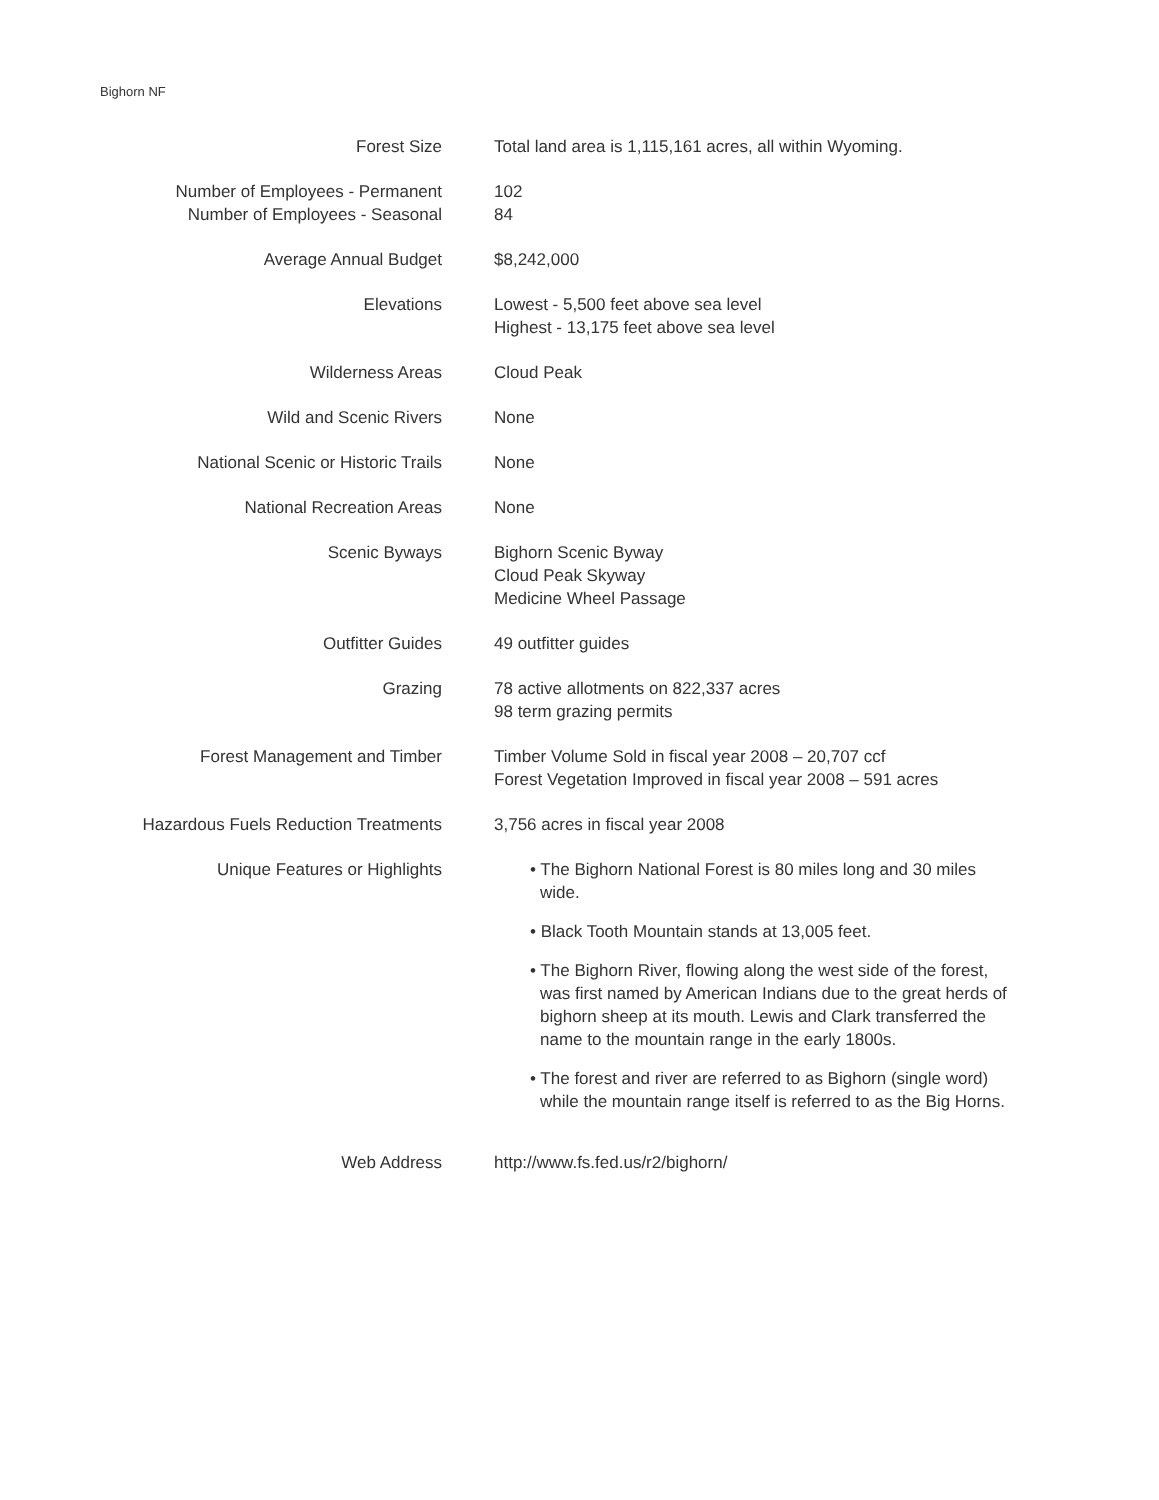Bighorn NF
| Forest Size | Total land area is 1,115,161 acres, all within Wyoming. |
| Number of Employees - Permanent Number of Employees - Seasonal | 102 84 |
| Average Annual Budget | $8,242,000 |
| Elevations | Lowest - 5,500 feet above sea level Highest - 13,175 feet above sea level |
| Wilderness Areas | Cloud Peak |
| Wild and Scenic Rivers | None |
| National Scenic or Historic Trails | None |
| National Recreation Areas | None |
| Scenic Byways | Bighorn Scenic Byway Cloud Peak Skyway Medicine Wheel Passage |
| Outfitter Guides | 49 outfitter guides |
| Grazing | 78 active allotments on 822,337 acres 98 term grazing permits |
| Forest Management and Timber | Timber Volume Sold in fiscal year 2008 – 20,707 ccf Forest Vegetation Improved in fiscal year 2008 – 591 acres |
| Hazardous Fuels Reduction Treatments | 3,756 acres in fiscal year 2008 |
| Unique Features or Highlights | • The Bighorn National Forest is 80 miles long and 30 miles wide. • Black Tooth Mountain stands at 13,005 feet. • The Bighorn River, flowing along the west side of the forest, was first named by American Indians due to the great herds of bighorn sheep at its mouth. Lewis and Clark transferred the name to the mountain range in the early 1800s. • The forest and river are referred to as Bighorn (single word) while the mountain range itself is referred to as the Big Horns. |
| Web Address | http://www.fs.fed.us/r2/bighorn/ |